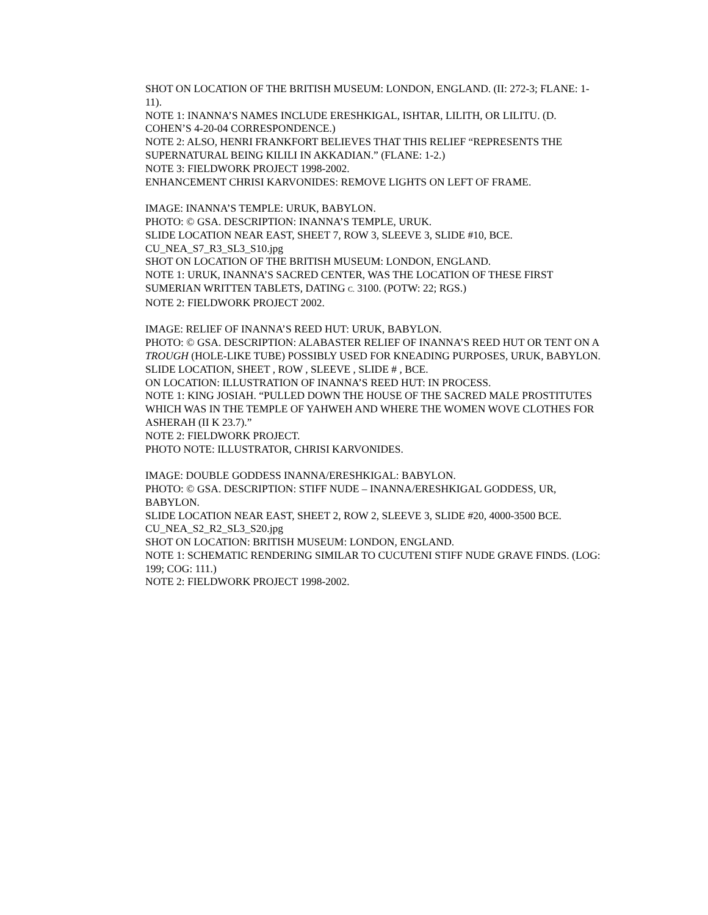SHOT ON LOCATION OF THE BRITISH MUSEUM: LONDON, ENGLAND. (II: 272-3; FLANE: 1-11).
NOTE 1: INANNA’S NAMES INCLUDE ERESHKIGAL, ISHTAR, LILITH, OR LILITU. (D. COHEN’S 4-20-04 CORRESPONDENCE.)
NOTE 2: ALSO, HENRI FRANKFORT BELIEVES THAT THIS RELIEF “REPRESENTS THE SUPERNATURAL BEING KILILI IN AKKADIAN.” (FLANE: 1-2.)
NOTE 3: FIELDWORK PROJECT 1998-2002.
ENHANCEMENT CHRISI KARVONIDES: REMOVE LIGHTS ON LEFT OF FRAME.
IMAGE: INANNA’S TEMPLE: URUK, BABYLON.
PHOTO: © GSA. DESCRIPTION: INANNA’S TEMPLE, URUK.
SLIDE LOCATION NEAR EAST, SHEET 7, ROW 3, SLEEVE 3, SLIDE #10, BCE.
CU_NEA_S7_R3_SL3_S10.jpg
SHOT ON LOCATION OF THE BRITISH MUSEUM: LONDON, ENGLAND.
NOTE 1: URUK, INANNA’S SACRED CENTER, WAS THE LOCATION OF THESE FIRST SUMERIAN WRITTEN TABLETS, DATING C. 3100. (POTW: 22; RGS.)
NOTE 2: FIELDWORK PROJECT 2002.
IMAGE: RELIEF OF INANNA’S REED HUT: URUK, BABYLON.
PHOTO: © GSA. DESCRIPTION: ALABASTER RELIEF OF INANNA’S REED HUT OR TENT ON A TROUGH (HOLE-LIKE TUBE) POSSIBLY USED FOR KNEADING PURPOSES, URUK, BABYLON.
SLIDE LOCATION, SHEET , ROW , SLEEVE , SLIDE # , BCE.
ON LOCATION: ILLUSTRATION OF INANNA’S REED HUT: IN PROCESS.
NOTE 1: KING JOSIAH. “PULLED DOWN THE HOUSE OF THE SACRED MALE PROSTITUTES WHICH WAS IN THE TEMPLE OF YAHWEH AND WHERE THE WOMEN WOVE CLOTHES FOR ASHERAH (II K 23.7).”
NOTE 2: FIELDWORK PROJECT.
PHOTO NOTE: ILLUSTRATOR, CHRISI KARVONIDES.
IMAGE: DOUBLE GODDESS INANNA/ERESHKIGAL: BABYLON.
PHOTO: © GSA. DESCRIPTION: STIFF NUDE – INANNA/ERESHKIGAL GODDESS, UR, BABYLON.
SLIDE LOCATION NEAR EAST, SHEET 2, ROW 2, SLEEVE 3, SLIDE #20, 4000-3500 BCE.
CU_NEA_S2_R2_SL3_S20.jpg
SHOT ON LOCATION: BRITISH MUSEUM: LONDON, ENGLAND.
NOTE 1: SCHEMATIC RENDERING SIMILAR TO CUCUTENI STIFF NUDE GRAVE FINDS. (LOG: 199; COG: 111.)
NOTE 2: FIELDWORK PROJECT 1998-2002.